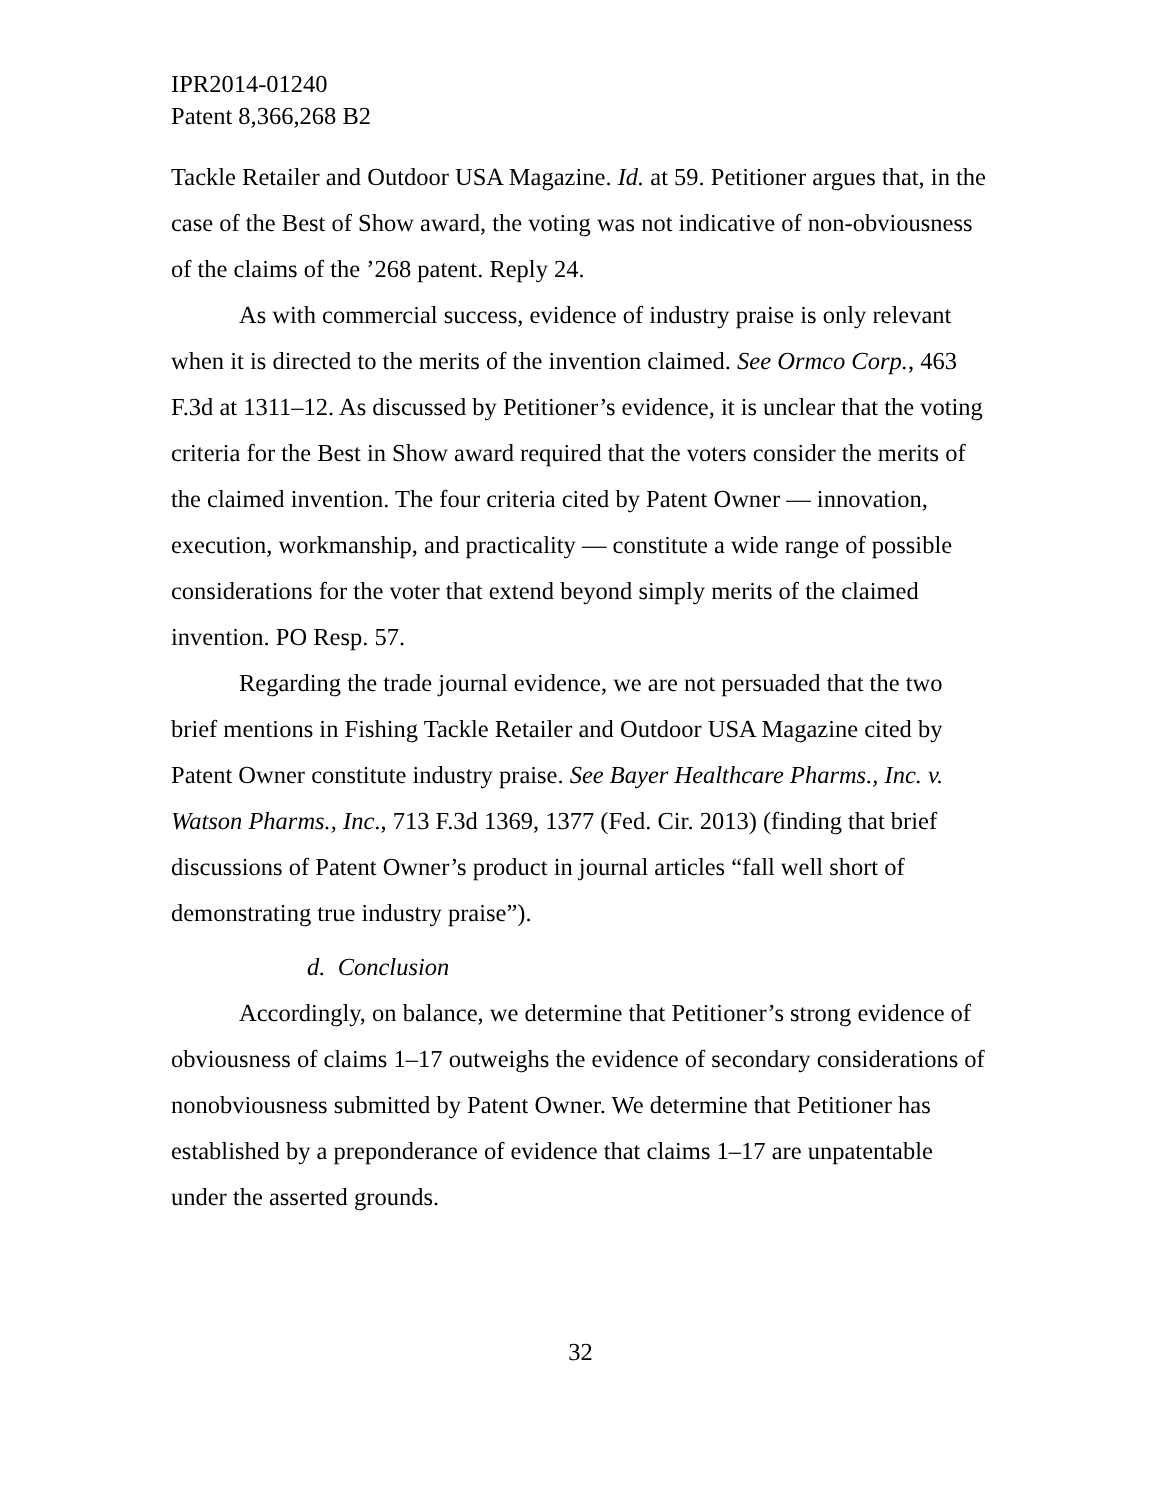IPR2014-01240
Patent 8,366,268 B2
Tackle Retailer and Outdoor USA Magazine. Id. at 59. Petitioner argues that, in the case of the Best of Show award, the voting was not indicative of non-obviousness of the claims of the ’268 patent. Reply 24.
As with commercial success, evidence of industry praise is only relevant when it is directed to the merits of the invention claimed. See Ormco Corp., 463 F.3d at 1311–12. As discussed by Petitioner’s evidence, it is unclear that the voting criteria for the Best in Show award required that the voters consider the merits of the claimed invention. The four criteria cited by Patent Owner — innovation, execution, workmanship, and practicality — constitute a wide range of possible considerations for the voter that extend beyond simply merits of the claimed invention. PO Resp. 57.
Regarding the trade journal evidence, we are not persuaded that the two brief mentions in Fishing Tackle Retailer and Outdoor USA Magazine cited by Patent Owner constitute industry praise. See Bayer Healthcare Pharms., Inc. v. Watson Pharms., Inc., 713 F.3d 1369, 1377 (Fed. Cir. 2013) (finding that brief discussions of Patent Owner’s product in journal articles “fall well short of demonstrating true industry praise”).
d. Conclusion
Accordingly, on balance, we determine that Petitioner’s strong evidence of obviousness of claims 1–17 outweighs the evidence of secondary considerations of nonobviousness submitted by Patent Owner. We determine that Petitioner has established by a preponderance of evidence that claims 1–17 are unpatentable under the asserted grounds.
32